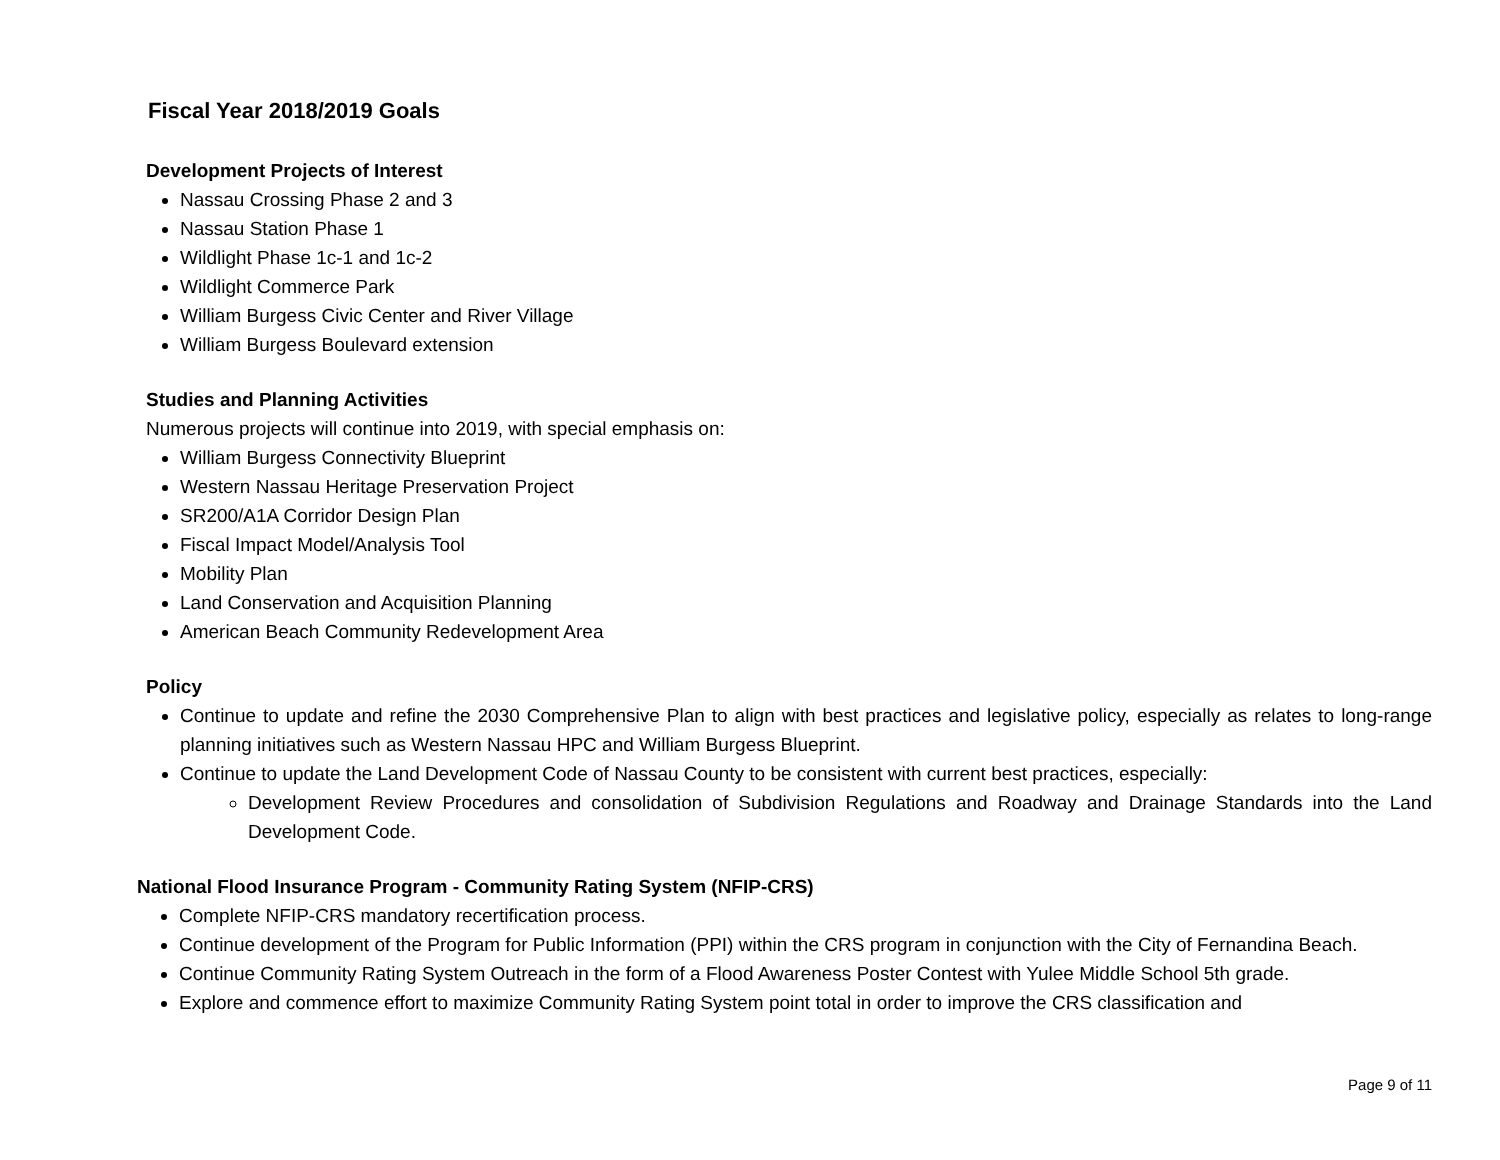Fiscal Year 2018/2019 Goals
Development Projects of Interest
Nassau Crossing Phase 2 and 3
Nassau Station Phase 1
Wildlight Phase 1c-1 and 1c-2
Wildlight Commerce Park
William Burgess Civic Center and River Village
William Burgess Boulevard extension
Studies and Planning Activities
Numerous projects will continue into 2019, with special emphasis on:
William Burgess Connectivity Blueprint
Western Nassau Heritage Preservation Project
SR200/A1A Corridor Design Plan
Fiscal Impact Model/Analysis Tool
Mobility Plan
Land Conservation and Acquisition Planning
American Beach Community Redevelopment Area
Policy
Continue to update and refine the 2030 Comprehensive Plan to align with best practices and legislative policy, especially as relates to long-range planning initiatives such as Western Nassau HPC and William Burgess Blueprint.
Continue to update the Land Development Code of Nassau County to be consistent with current best practices, especially:
Development Review Procedures and consolidation of Subdivision Regulations and Roadway and Drainage Standards into the Land Development Code.
National Flood Insurance Program - Community Rating System (NFIP-CRS)
Complete NFIP-CRS mandatory recertification process.
Continue development of the Program for Public Information (PPI) within the CRS program in conjunction with the City of Fernandina Beach.
Continue Community Rating System Outreach in the form of a Flood Awareness Poster Contest with Yulee Middle School 5th grade.
Explore and commence effort to maximize Community Rating System point total in order to improve the CRS classification and
Page 9 of 11